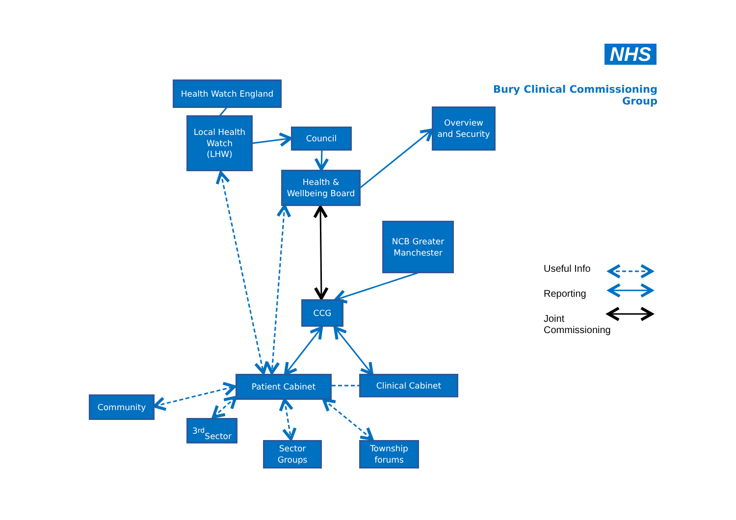NHS
Bury Clinical Commissioning Group
Health Watch England
Local Health
Watch
(LHW)
Council
Overview
and Security
Health &
Wellbeing Board
NCB Greater
Manchester
CCG
Patient Cabinet Clinical Cabinet
Community
3<sup>rd</sup>
Sector
Sector
Groups
Township
forums
Useful Info
Reporting
Joint
Commissioning